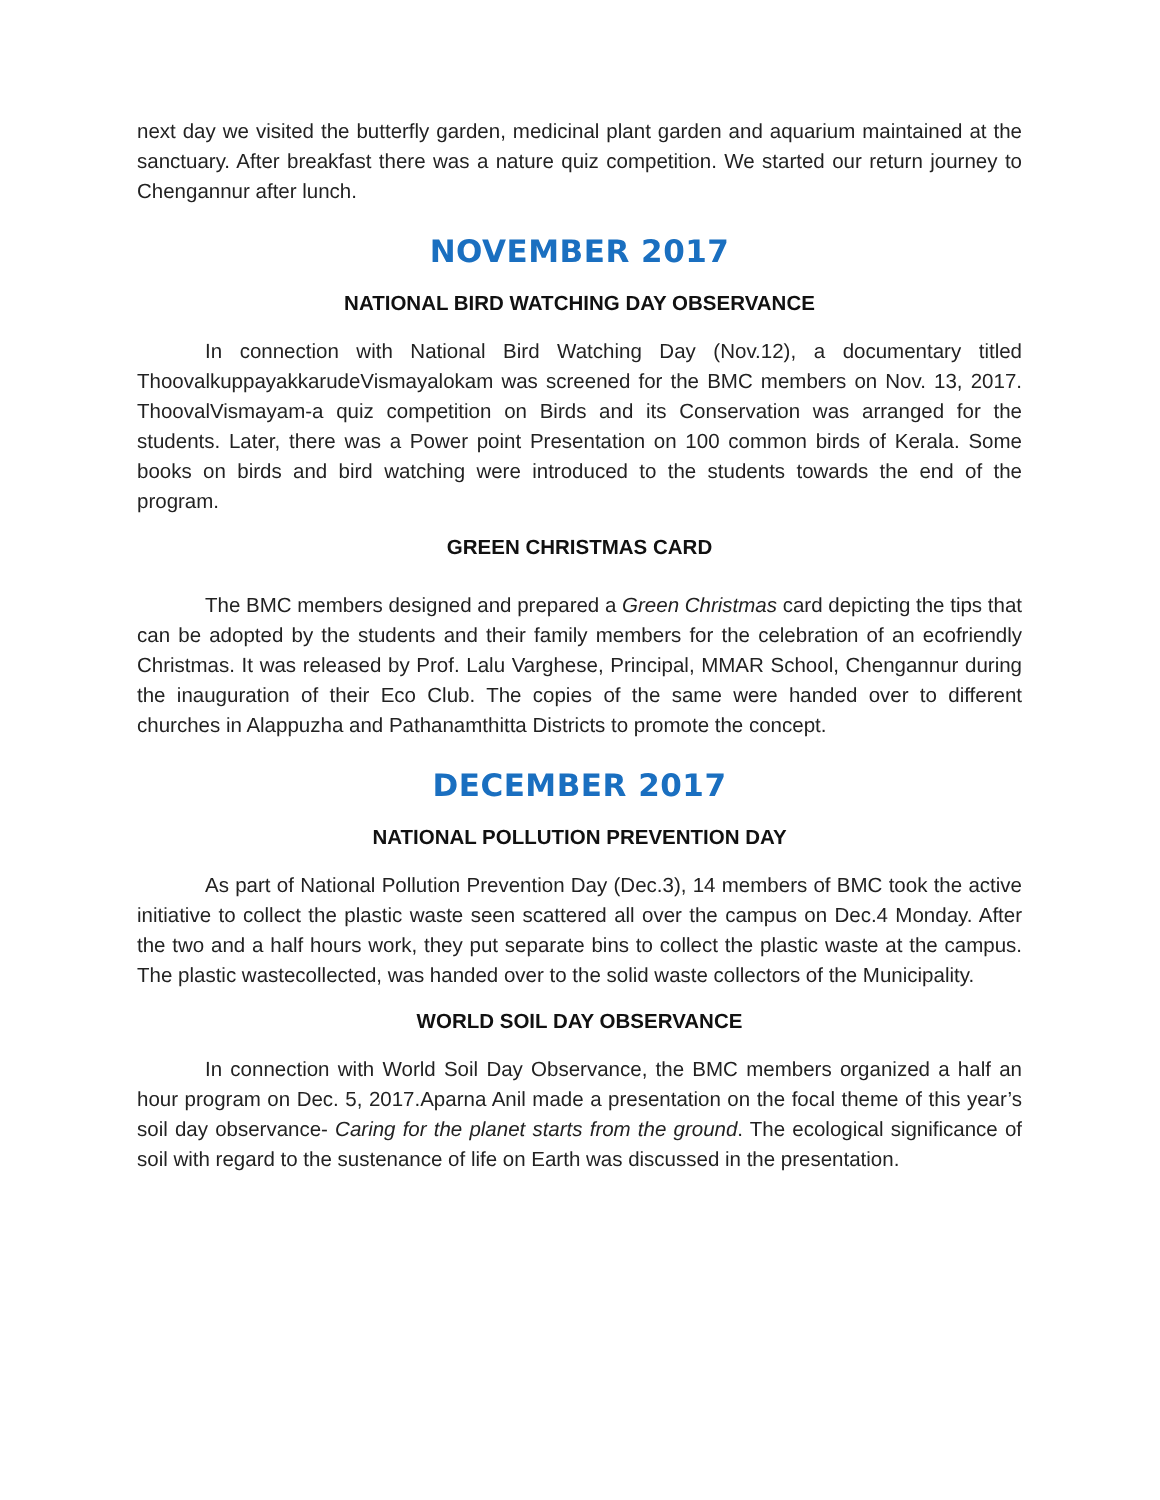next day we visited the butterfly garden, medicinal plant garden and aquarium maintained at the sanctuary. After breakfast there was a nature quiz competition. We started our return journey to Chengannur after lunch.
NOVEMBER 2017
NATIONAL BIRD WATCHING DAY OBSERVANCE
In connection with National Bird Watching Day (Nov.12), a documentary titled ThoovalkuppayakkarudeVismayalokam was screened for the BMC members on Nov. 13, 2017. ThoovalVismayam-a quiz competition on Birds and its Conservation was arranged for the students. Later, there was a Power point Presentation on 100 common birds of Kerala. Some books on birds and bird watching were introduced to the students towards the end of the program.
GREEN CHRISTMAS CARD
The BMC members designed and prepared a Green Christmas card depicting the tips that can be adopted by the students and their family members for the celebration of an ecofriendly Christmas. It was released by Prof. Lalu Varghese, Principal, MMAR School, Chengannur during the inauguration of their Eco Club. The copies of the same were handed over to different churches in Alappuzha and Pathanamthitta Districts to promote the concept.
DECEMBER 2017
NATIONAL POLLUTION PREVENTION DAY
As part of National Pollution Prevention Day (Dec.3), 14 members of BMC took the active initiative to collect the plastic waste seen scattered all over the campus on Dec.4 Monday. After the two and a half hours work, they put separate bins to collect the plastic waste at the campus. The plastic wastecollected, was handed over to the solid waste collectors of the Municipality.
WORLD SOIL DAY OBSERVANCE
In connection with World Soil Day Observance, the BMC members organized a half an hour program on Dec. 5, 2017.Aparna Anil made a presentation on the focal theme of this year’s soil day observance- Caring for the planet starts from the ground. The ecological significance of soil with regard to the sustenance of life on Earth was discussed in the presentation.